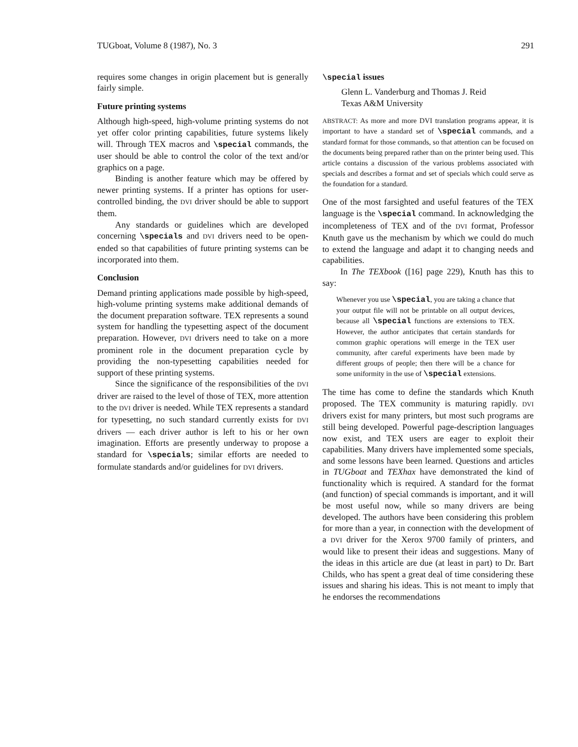TUGboat, Volume 8 (1987), No. 3 291
requires some changes in origin placement but is generally fairly simple.
Future printing systems
Although high-speed, high-volume printing systems do not yet offer color printing capabilities, future systems likely will. Through TEX macros and \special commands, the user should be able to control the color of the text and/or graphics on a page.
Binding is another feature which may be offered by newer printing systems. If a printer has options for user-controlled binding, the DVI driver should be able to support them.
Any standards or guidelines which are developed concerning \specials and DVI drivers need to be open-ended so that capabilities of future printing systems can be incorporated into them.
Conclusion
Demand printing applications made possible by high-speed, high-volume printing systems make additional demands of the document preparation software. TEX represents a sound system for handling the typesetting aspect of the document preparation. However, DVI drivers need to take on a more prominent role in the document preparation cycle by providing the non-typesetting capabilities needed for support of these printing systems.
Since the significance of the responsibilities of the DVI driver are raised to the level of those of TEX, more attention to the DVI driver is needed. While TEX represents a standard for typesetting, no such standard currently exists for DVI drivers — each driver author is left to his or her own imagination. Efforts are presently underway to propose a standard for \specials; similar efforts are needed to formulate standards and/or guidelines for DVI drivers.
\special issues
Glenn L. Vanderburg and Thomas J. Reid
Texas A&M University
ABSTRACT: As more and more DVI translation programs appear, it is important to have a standard set of \special commands, and a standard format for those commands, so that attention can be focused on the documents being prepared rather than on the printer being used. This article contains a discussion of the various problems associated with specials and describes a format and set of specials which could serve as the foundation for a standard.
One of the most farsighted and useful features of the TEX language is the \special command. In acknowledging the incompleteness of TEX and of the DVI format, Professor Knuth gave us the mechanism by which we could do much to extend the language and adapt it to changing needs and capabilities.
In The TEXbook ([16] page 229), Knuth has this to say:
Whenever you use \special, you are taking a chance that your output file will not be printable on all output devices, because all \special functions are extensions to TEX. However, the author anticipates that certain standards for common graphic operations will emerge in the TEX user community, after careful experiments have been made by different groups of people; then there will be a chance for some uniformity in the use of \special extensions.
The time has come to define the standards which Knuth proposed. The TEX community is maturing rapidly. DVI drivers exist for many printers, but most such programs are still being developed. Powerful page-description languages now exist, and TEX users are eager to exploit their capabilities. Many drivers have implemented some specials, and some lessons have been learned. Questions and articles in TUGboat and TEXhax have demonstrated the kind of functionality which is required. A standard for the format (and function) of special commands is important, and it will be most useful now, while so many drivers are being developed. The authors have been considering this problem for more than a year, in connection with the development of a DVI driver for the Xerox 9700 family of printers, and would like to present their ideas and suggestions. Many of the ideas in this article are due (at least in part) to Dr. Bart Childs, who has spent a great deal of time considering these issues and sharing his ideas. This is not meant to imply that he endorses the recommendations